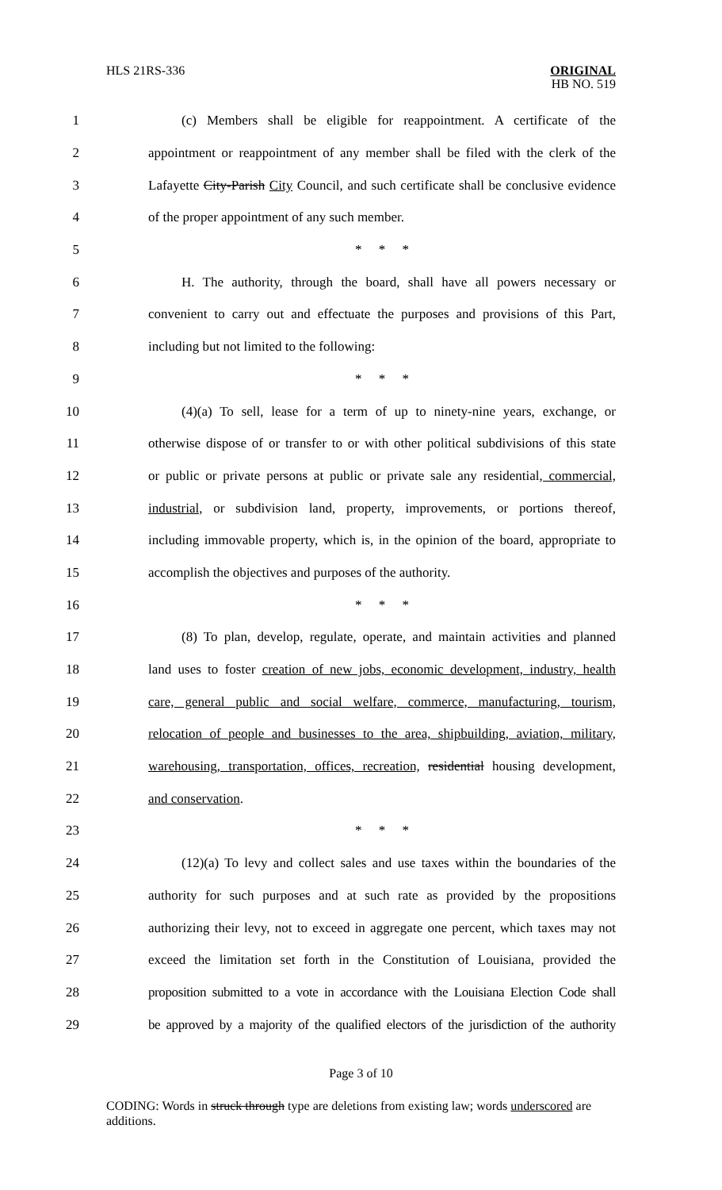HLS 21RS-336
ORIGINAL
HB NO. 519
1
(c) Members shall be eligible for reappointment. A certificate of the
2
appointment or reappointment of any member shall be filed with the clerk of the
3
Lafayette City-Parish City Council, and such certificate shall be conclusive evidence
4 of the proper appointment of any such member.
5 * * *
6
H. The authority, through the board, shall have all powers necessary or
7
convenient to carry out and effectuate the purposes and provisions of this Part,
8 including but not limited to the following:
9 * * *
10
(4)(a) To sell, lease for a term of up to ninety-nine years, exchange, or
11
otherwise dispose of or transfer to or with other political subdivisions of this state
12
or public or private persons at public or private sale any residential, commercial,
13
industrial, or subdivision land, property, improvements, or portions thereof,
14
including immovable property, which is, in the opinion of the board, appropriate to
15 accomplish the objectives and purposes of the authority.
16 * * *
17
(8) To plan, develop, regulate, operate, and maintain activities and planned
18
land uses to foster creation of new jobs, economic development, industry, health
19
care, general public and social welfare, commerce, manufacturing, tourism,
20
relocation of people and businesses to the area, shipbuilding, aviation, military,
21
warehousing, transportation, offices, recreation, residential housing development,
22 and conservation.
23 * * *
24
(12)(a) To levy and collect sales and use taxes within the boundaries of the
25
authority for such purposes and at such rate as provided by the propositions
26
authorizing their levy, not to exceed in aggregate one percent, which taxes may not
27
exceed the limitation set forth in the Constitution of Louisiana, provided the
28
proposition submitted to a vote in accordance with the Louisiana Election Code shall
29
be approved by a majority of the qualified electors of the jurisdiction of the authority
Page 3 of 10
CODING: Words in struck through type are deletions from existing law; words underscored are additions.